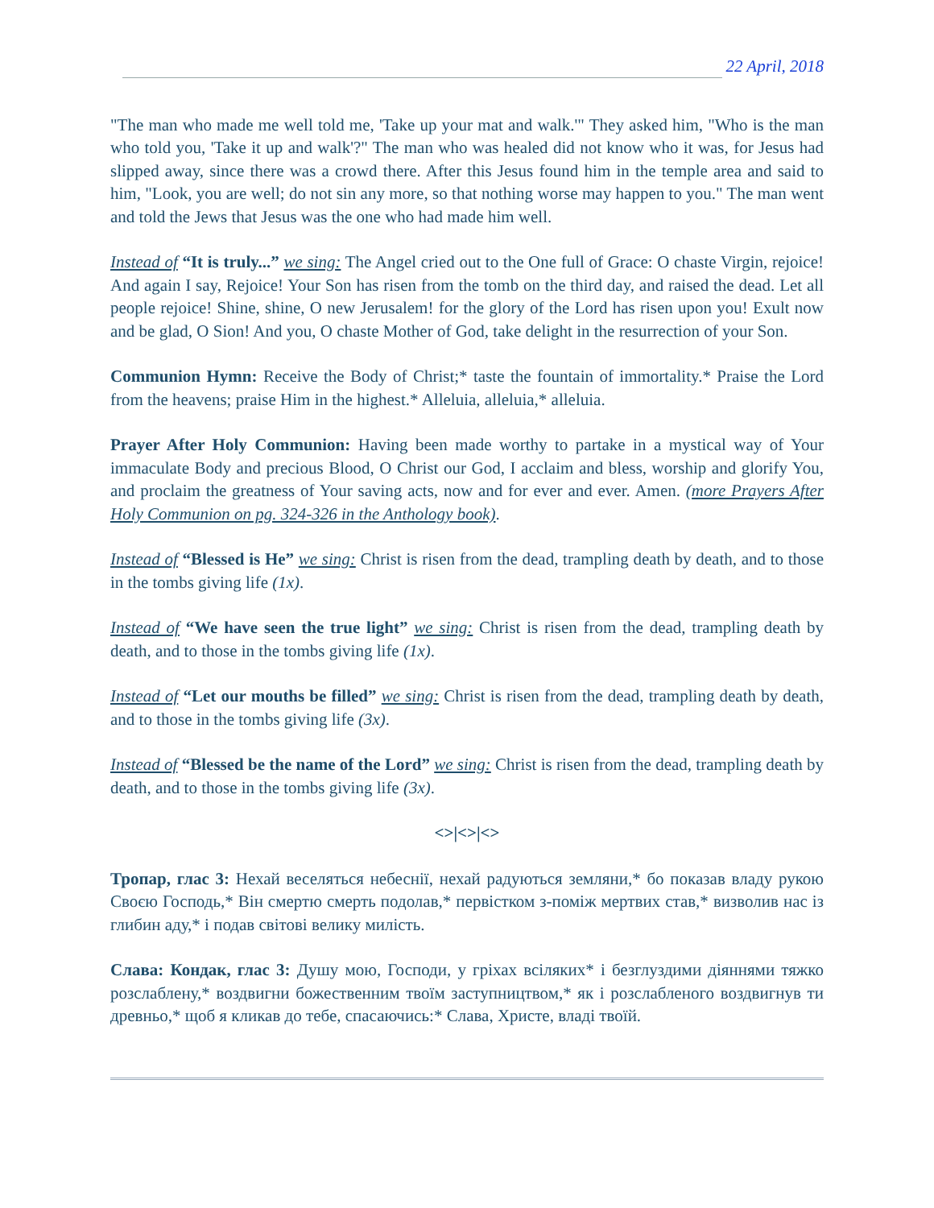22 April, 2018
"The man who made me well told me, 'Take up your mat and walk.'" They asked him, "Who is the man who told you, 'Take it up and walk'?" The man who was healed did not know who it was, for Jesus had slipped away, since there was a crowd there. After this Jesus found him in the temple area and said to him, "Look, you are well; do not sin any more, so that nothing worse may happen to you." The man went and told the Jews that Jesus was the one who had made him well.
Instead of “It is truly...” we sing: The Angel cried out to the One full of Grace: O chaste Virgin, rejoice! And again I say, Rejoice! Your Son has risen from the tomb on the third day, and raised the dead. Let all people rejoice! Shine, shine, O new Jerusalem! for the glory of the Lord has risen upon you! Exult now and be glad, O Sion! And you, O chaste Mother of God, take delight in the resurrection of your Son.
Communion Hymn: Receive the Body of Christ;* taste the fountain of immortality.* Praise the Lord from the heavens; praise Him in the highest.* Alleluia, alleluia,* alleluia.
Prayer After Holy Communion: Having been made worthy to partake in a mystical way of Your immaculate Body and precious Blood, O Christ our God, I acclaim and bless, worship and glorify You, and proclaim the greatness of Your saving acts, now and for ever and ever. Amen. (more Prayers After Holy Communion on pg. 324-326 in the Anthology book).
Instead of “Blessed is He” we sing: Christ is risen from the dead, trampling death by death, and to those in the tombs giving life (1x).
Instead of “We have seen the true light” we sing: Christ is risen from the dead, trampling death by death, and to those in the tombs giving life (1x).
Instead of “Let our mouths be filled” we sing: Christ is risen from the dead, trampling death by death, and to those in the tombs giving life (3x).
Instead of “Blessed be the name of the Lord” we sing: Christ is risen from the dead, trampling death by death, and to those in the tombs giving life (3x).
<>|<>|<>
Тропар, глас 3: Нехай веселяться небеснії, нехай радуються земляни,* бо показав владу рукою Своєю Господь,* Він смертю смерть подолав,* первістком з-поміж мертвих став,* визволив нас із глибин аду,* і подав світові велику милість.
Слава: Кондак, глас 3: Душу мою, Господи, у гріхах всіляких* і безглуздими діяннями тяжко розслаблену,* воздвигни божественним твоїм заступництвом,* як і розслабленого воздвигнув ти древньо,* щоб я кликав до тебе, спасаючись:* Слава, Христе, владі твоїй.